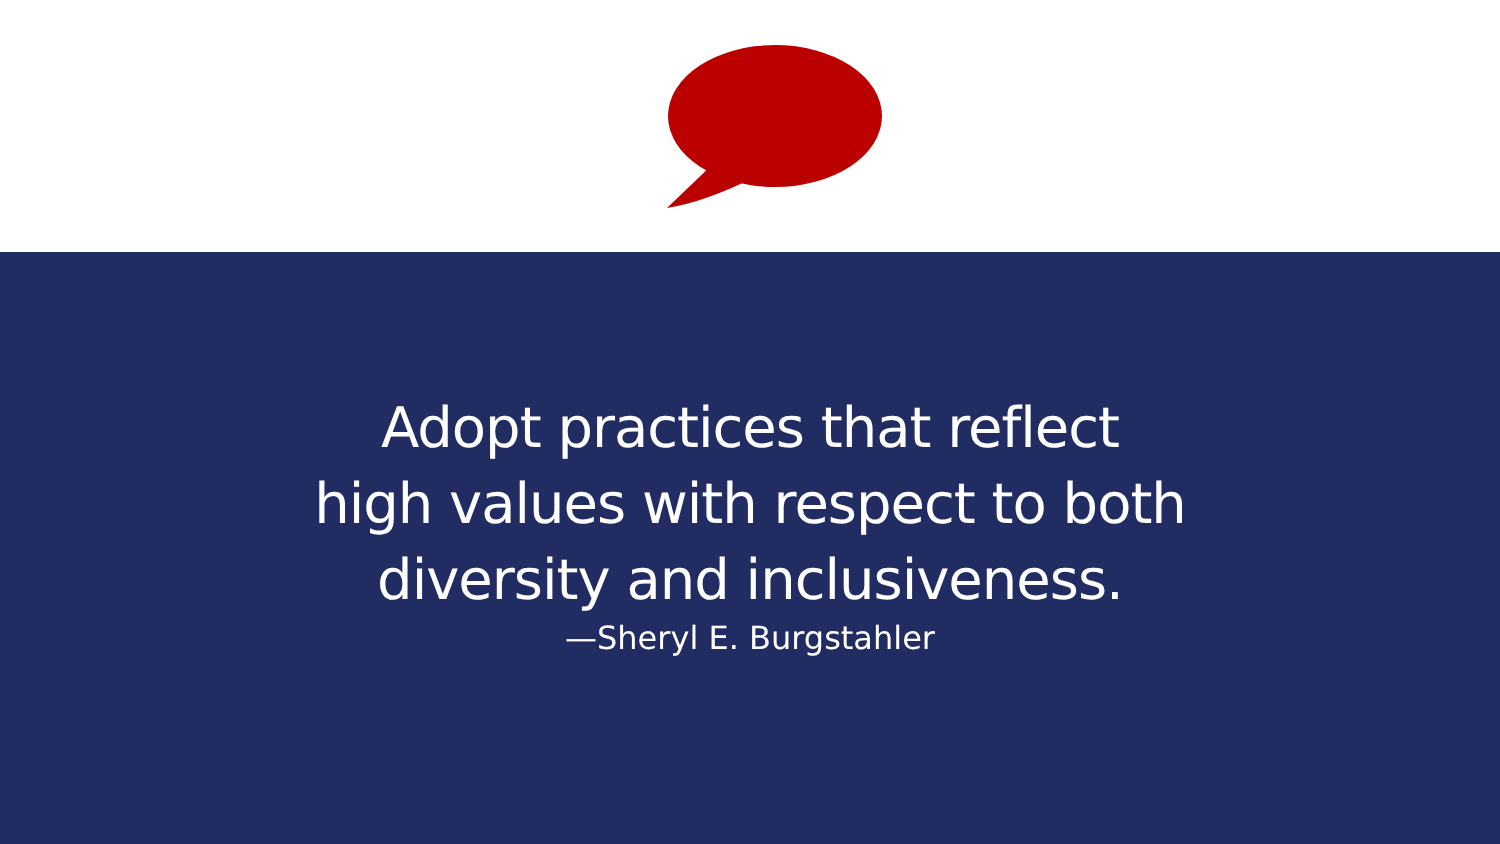Adopt practices that reflect
high values with respect to both
diversity and inclusiveness.
—Sheryl E. Burgstahler